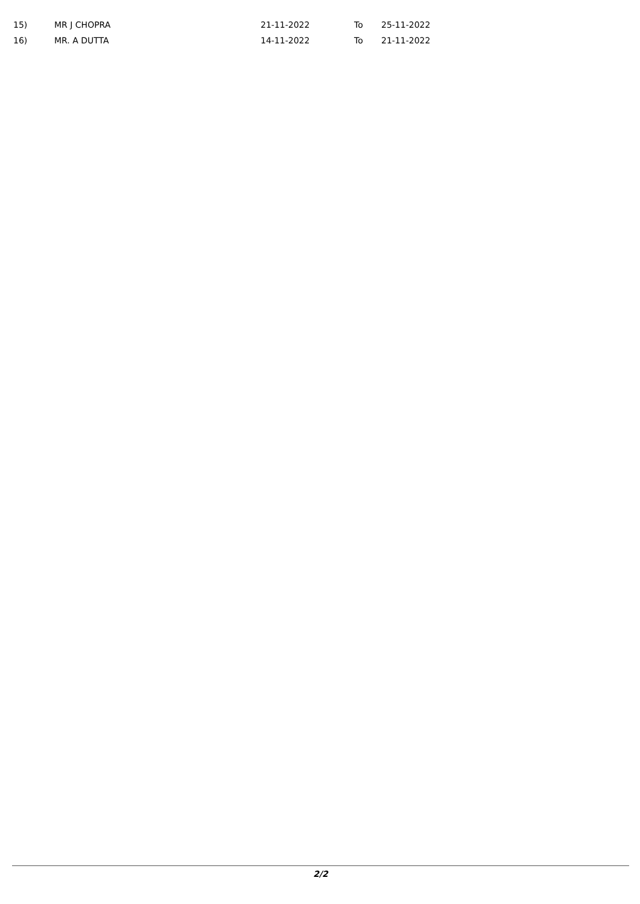| 15) | MR J CHOPRA | 21-11-2022 | To | 25-11-2022 |
| 16) | MR. A DUTTA | 14-11-2022 | To | 21-11-2022 |
2/2